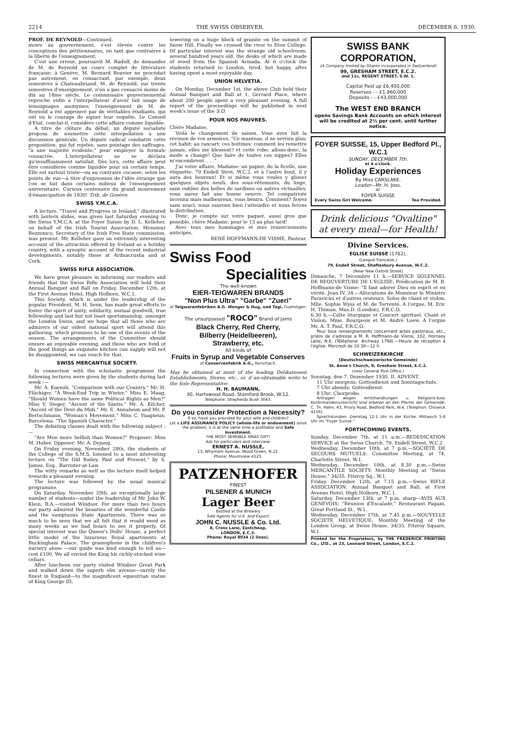2214 THE SWISS OBSERVER. DECEMBER 6, 1930.
PROF. DE REYNOLD—Continued.
moire au gouvernement, s'est élevée contre les conceptions des pétitionnaires, en tant que contraires à la liberté de l'enseignement.
C'est une erreur, poursuivit M. Rudolf, de demander de M. de Reynold un cours complet de littérature française; à Genève, M. Bernard Bouvier ne procédait pas autrement, en consacrant, par exemple, deux semestres à Chateaubriand. M. de Reynold, sur trente semestres d'enseignement, n'en a pas consacré moins de dix au 18me siècle. Le commissaire gouvernemental reproche enfin à l'interpellateur d'avoir fait usage de témoignages anonymes; l'enseignement de M. de Reynold a été approuvé par de véritables étudiants, qui ont eu le courage de signer leur requête. Le Conseil d'Etat, conclut-il, considère cette affaire comme liquidée.
A titre de clôture du débat, un député socialiste proposa de soumettre cette interpellation à une discussion générale. Un député radical combattit cette proposition, qui fut rejetée, sans pointage des suffrages, "à une majorité évidente," pour employer la formule consacrée. L'interpellateur ne se déclara qu'insuffisamment satisfait. Dès lors, cette affaire peut être considérée comme liquidée pour un certain temps. Elle est surtout triste—ou au contraire cocasse, selon les points de vue—à titre d'expression de l'idée étrange que l'on se fait dans certains milieux de l'enseignement universitaire. Curieux centenaire du grand mouvement d'émancipation de 1830! Trib. de Genève.
SWISS Y.M.C.A.
A lecture, "Travel and Progress in Ireland," illustrated with lantern slides, was given last Saturday evening to the Swiss Y.M.C.A. at the Foyer Suisse by D. L. Kelleher, on behalf of the Irish Tourist Association. Monsieur Rezzonico, Secretary of the Irish Free State commission, was present. Mr. Kelleher gave an extremely interesting account of the attraction offered by Ireland as a holiday country, with a synoptic account of the recent industrial developments, notably those at Ardnacrusha and at Cork.
SWISS RIFLE ASSOCIATION.
We have great pleasure in informing our readers and friends that the Swiss Rifle Association will hold their Annual Banquet and Ball on Friday, December 12th, at the First Avenue Hotel, High Holborn, W.C.1.
This Society, which is under the leadership of the popular President, M. H. Senn, has made great efforts to foster the spirit of unity, solidarity, mutual goodwill, true fellowship and last but not least sportsmanship, amongst the London Swiss, and we hope that all those who are admirers of our oldest national sport will attend this gathering, which promises to be one of the events of the season. The arrangements of the Committee should ensure an enjoyable evening, and those who are fond of the good things an exquisite kitchen can supply will not be disappointed, we can vouch for that.
SWISS MERCANTILE SOCIETY.
In connection with the scholastic programme the following lectures were given by the students during last week :—
Mr. A. Kuenzli, "Comparison with our Country." Mr. H. Flückiger, "A Week-End Trip in Winter." Miss E. Maag, "Should Women have the same Political Rights as Men?" Miss V. Steger, "Ascent of the Säntis." Mr. A. Kilcher, "Ascent of the Dent du Midi." Mr. E. Annaheim and Mr. P. Bertschmann, "Woman's Movement." Miss C. Vuagneux, Barcelona: "The Spanish Character."
The debating classes dealt with the following subject :—
"Are Men more Selfish than Women?" Proposer: Miss M. Huber. Opposer: Mr. A. Dejung.
On Friday evening, November 28th, the students of the College of the S.M.S. listened to a most interesting lecture on "The Old Bailey, Past and Present," by S. James, Esq., Barrister-at-Law.
The witty remarks as well as the lecture itself helped towards a pleasant evening.
The lecture was followed by the usual musical programme.
On Saturday, November 29th, an exceptionally large number of students—under the leadership of Mr. John W. Klein, B.A.—visited Windsor. For more than two hours our party admired the beauties of the wonderful Castle and the sumptuous State Apartments. There was so much to be seen that we all felt that it would need as many weeks as we had hours to see it properly. Of special interest was the Queen's Dolls' House, a perfect little model of the luxurious Royal apartments at Buckingham Palace. The gramophone in the children's nursery alone —our guide was kind enough to tell us—cost £100. We all envied the King his richly-stocked wine cellars.
After luncheon our party visited Windsor Great Park and walked down the superb elm avenue—surely the finest in England—to the magnificent equestrian statue of King George III,
towering on a huge block of granite on the summit of Snow Hill. Finally we crossed the river to Eton College. Of particular interest was the strange old schoolroom, several hundred years old, the desks of which are made of wood from the Spanish Armada. At 6 o'clock the students returned to London, tired, but happy, after having spent a most enjoyable day.
UNION HELVETIA.
On Monday, December 1st, the above Club held their Annual Banquet and Ball at 1, Gerrard Place, where about 200 people spent a very pleasant evening. A full report of the proceedings will be published in next week's issue of the S.O.
POUR NOS PAUVRES.
Chère Madame,
Voilà le changement de saison. Vous avez fait la revision de vos armoires. "Ce manteau, il ne servira plus; cet habit: au rancart; ces bottines: comment les remettre jamais, elles me blessent? et cette robe: allons-donc, la mode a changé! Que faire de toutes ces nippes? Elles m'encombrent. . . ."
J'ai votre affaire, Madame: un papier, de la ficelle, une étiquette: 79 Endell Stret, W.C.2, et à l'autre bout, il y aura des heureux! Et si même vous voules y glisser quelques objets neufs, des sous-vêtements, du linge, sans oublier des boîtes de sardines ou autres victuailles, vous aurez fait une bonne oeuvre. Tel compatriote inconnu mais malheureux, vous bénira. Comment? Soyez sans souci, nous saurons bien l'atteindre et nous ferons la distribution.
Donc, je compte sur votre paquet, aussi gros que possible, chère Madame, pour le 13 au plus tard!
Avec tous mes hommages et mes remerciements anticipés.
RENÉ HOFFMANN-DE VISME, Pasteur.
Swiss Food
Specialities
The well-known
EIER-TEIGWAREN BRANDS
"Non Plus Ultra" "Garbe" "Zueri"
of Teigwarenfabriken A.G. Wenger & Hug, und Tagi, Guemligen.
The unsurpassed "ROCO" Brand of Jams
Black Cherry, Red Cherry,
Bilberry (Heidelbeeren),
Strawberry, etc.
All kinds of
Fruits in Syrup and Vegetable Conserves
of Conservenfabrik A.G., Rorschach.
May be obtained at most of the leading Delikatessen Establishments, Stores, etc., or, if un-obtainable write to the Sole Representative:
H. H. BAUMANN,
30, Hartswood Road, Stamford Brook, W.12.
Telephone: Shepherds Bush 3043.
Do you consider Protection a Necessity?
If so, have you provided for your wife and children?
Let a LIFE ASSURANCE POLICY (whole-life or endowment) solve the problem, it is at the same time a profitable and Safe Investment.
THE MOST SENSIBLE XMAS GIFT!
Ask for particulars and interview:
ERNEST A. NUSSLE,
13, Whymark Avenue, Wood Green, N.22.
Phone: Mountview 4123.
PATZENHOFER
FINEST
PILSENER & MUNICH
Lager Beer
Bottled at the Brewery
Sole Agents for U.K. and Export:
JOHN C. NUSSLE & Co. Ltd.
8, Cross Lane, Eastcheap,
LONDON, E.C.3.
Phone: Royal 8934 (2 lines).
SWISS BANK CORPORATION,
(A Company limited by Shares incorporated in Switzerland)
99, GRESHAM STREET, E.C.2.
and 11c, REGENT STREET, S.W. 1.
Capital Paid up £6,400,000
Reserves - - £1,960,000
Deposits - - £43,000,000
The WEST END BRANCH
opens Savings Bank Accounts on which interest will be credited at 2½ per cent. until further notice.
FOYER SUISSE, 15, Upper Bedford Pl., W.C.1
SUNDAY, DECEMBER 7th.
at 4 o'clock.
Holiday Experiences
By Miss CARSLAKE.
Leader—Mr. H. Joss.
AT
FOYER SUISSE
Every Swiss Girl Welcome. Tea Provided.
Drink delicious "Ovaltine"
at every meal—for Health!
Divine Services.
EGLISE SUISSE (1762),
(Langue française.)
79, Endell Street, Shaftesbury Avenue, W.C.2.
(Near New Oxford Street)
Dimanche, 7 Décembre 11 h.—SERVICE SOLENNEL DE REOUVERTURE DE L'EGLISE: Prédication de M. R. Hoffmann-de Visme: "Il faut adorer Dieu en esprit et en vérité. Jean IV, 24.—Allocutions de Monsieur le Ministre Paravicini et d'autres orateurs. Solos de chant et violon, Mlle. Sophie Wyss et M. de Torrenté. A l'orgue, M. Eric H. Thiman, Mus.D. (London), F.R.C.O.
6.30 h.—Culte liturgique et Concert spirituel. Chant et Violon, Mme. Bourgeois et M. André Loew. A l'orgue Mr. A. T. Paul, F.R.C.O.
Pour tous renseignements concernant actes pastoraux, etc., prière de s'adresse à M. R. Hoffmann-de Visme, 102, Hornsey Lane, N.6. (Téléphone: Archway 1798).—Heure de réception à l'église: Mercredi de 10.30—12 h.
SCHWEIZERKIRCHE
(Deutschschweizerische Gemeinde)
St. Anne's Church, 9, Gresham Street, E.C.2.
(near General Post Office.)
Sonntag, den 7. Dezember 1930. II. ADVENT.
11 Uhr morgens: Gottesdienst und Sonntagschule.
7 Uhr abends: Gottesdienst.
8 Uhr: Chorprobe.
Anfragen wegen Amtshandlungen u. Religions-bzw. Konfirmandenunterricht sind erbeten an den Pfarrer der Gemeinde: C. Th. Hahn, 43, Priory Road, Bedford Park, W.4. (Telephon: Chiswick 4156).
Sprechstunden: Dienstag 12-1 Uhr in der Kirche. Mittwoch 5-6 Uhr im "Foyer Suisse."
FORTHCOMING EVENTS.
Sunday, December 7th, at 11 a.m.—REDEDICATION SERVICE at the Swiss Church, 79, Endell Street, W.C.2.
Wednesday, December 10th, at 7 p.m.—SOCIÉTÉ DE SECOURS MUTUELS: Committee Meeting, at 74, Charlotte Street, W.1.
Wednesday, December 10th, at 8.30 p.m.—Swiss MERCANTILE SOCIETY: Monthly Meeting at "Swiss House," 34/35, Fitzroy Sq., W.1.
Friday, December 12th, at 7.15 p.m.—Swiss RIFLE ASSOCIATION: Annual Banquet and Ball, at First Avenue Hotel, High Holborn, W.C.1.
Saturday, December 13th, at 7 p.m. sharp—AVIS AUX GENEVOIS: "Réunion d'Escalade," Restaurant Pagani, Great Portland St., W.1.
Wednesday, December 17th, at 7.45 p.m.—NOUVELLE SOCIETE HELVETIQUE: Monthly Meeting of the London Group, at Swiss House, 34/35, Fitzroy Square, W.1.
Printed for the Proprietors, by THE FREDERICK PRINTING Co., LTD., at 23, Leonard Street, London, E.C.2.